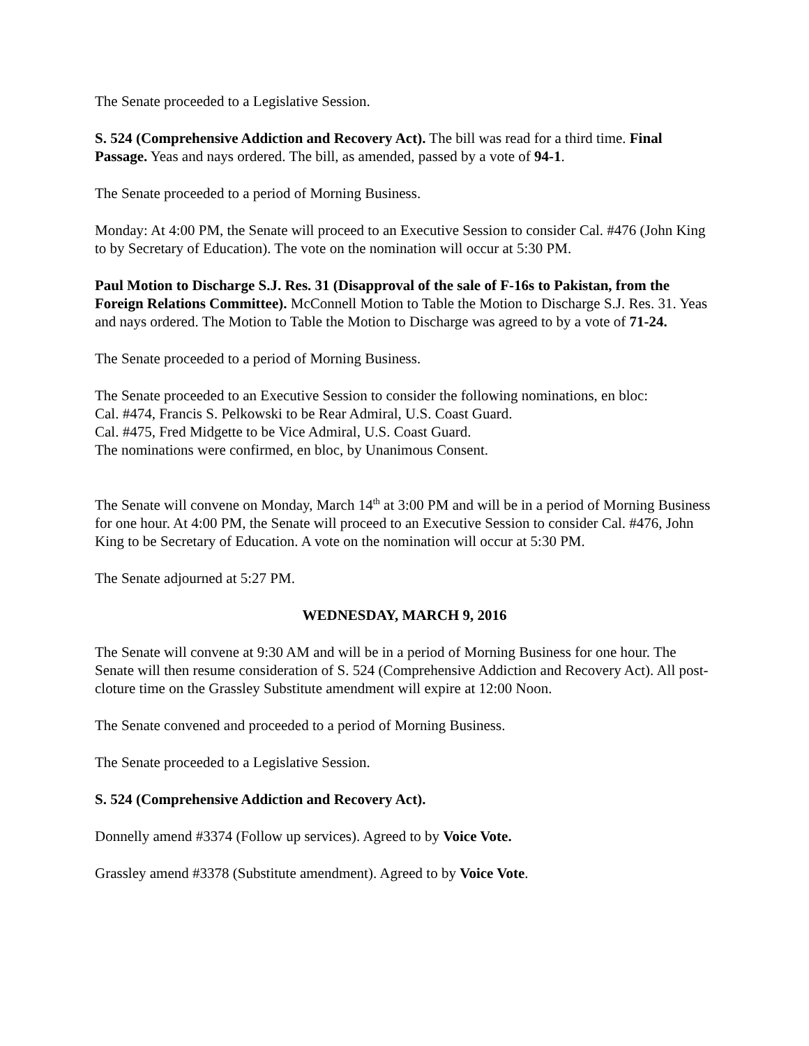The Senate proceeded to a Legislative Session.
S. 524 (Comprehensive Addiction and Recovery Act). The bill was read for a third time. Final Passage. Yeas and nays ordered. The bill, as amended, passed by a vote of 94-1.
The Senate proceeded to a period of Morning Business.
Monday: At 4:00 PM, the Senate will proceed to an Executive Session to consider Cal. #476 (John King to by Secretary of Education). The vote on the nomination will occur at 5:30 PM.
Paul Motion to Discharge S.J. Res. 31 (Disapproval of the sale of F-16s to Pakistan, from the Foreign Relations Committee). McConnell Motion to Table the Motion to Discharge S.J. Res. 31. Yeas and nays ordered. The Motion to Table the Motion to Discharge was agreed to by a vote of 71-24.
The Senate proceeded to a period of Morning Business.
The Senate proceeded to an Executive Session to consider the following nominations, en bloc:
Cal. #474, Francis S. Pelkowski to be Rear Admiral, U.S. Coast Guard.
Cal. #475, Fred Midgette to be Vice Admiral, U.S. Coast Guard.
The nominations were confirmed, en bloc, by Unanimous Consent.
The Senate will convene on Monday, March 14<sup>th</sup> at 3:00 PM and will be in a period of Morning Business for one hour. At 4:00 PM, the Senate will proceed to an Executive Session to consider Cal. #476, John King to be Secretary of Education. A vote on the nomination will occur at 5:30 PM.
The Senate adjourned at 5:27 PM.
WEDNESDAY, MARCH 9, 2016
The Senate will convene at 9:30 AM and will be in a period of Morning Business for one hour. The Senate will then resume consideration of S. 524 (Comprehensive Addiction and Recovery Act). All post-cloture time on the Grassley Substitute amendment will expire at 12:00 Noon.
The Senate convened and proceeded to a period of Morning Business.
The Senate proceeded to a Legislative Session.
S. 524 (Comprehensive Addiction and Recovery Act).
Donnelly amend #3374 (Follow up services). Agreed to by Voice Vote.
Grassley amend #3378 (Substitute amendment). Agreed to by Voice Vote.